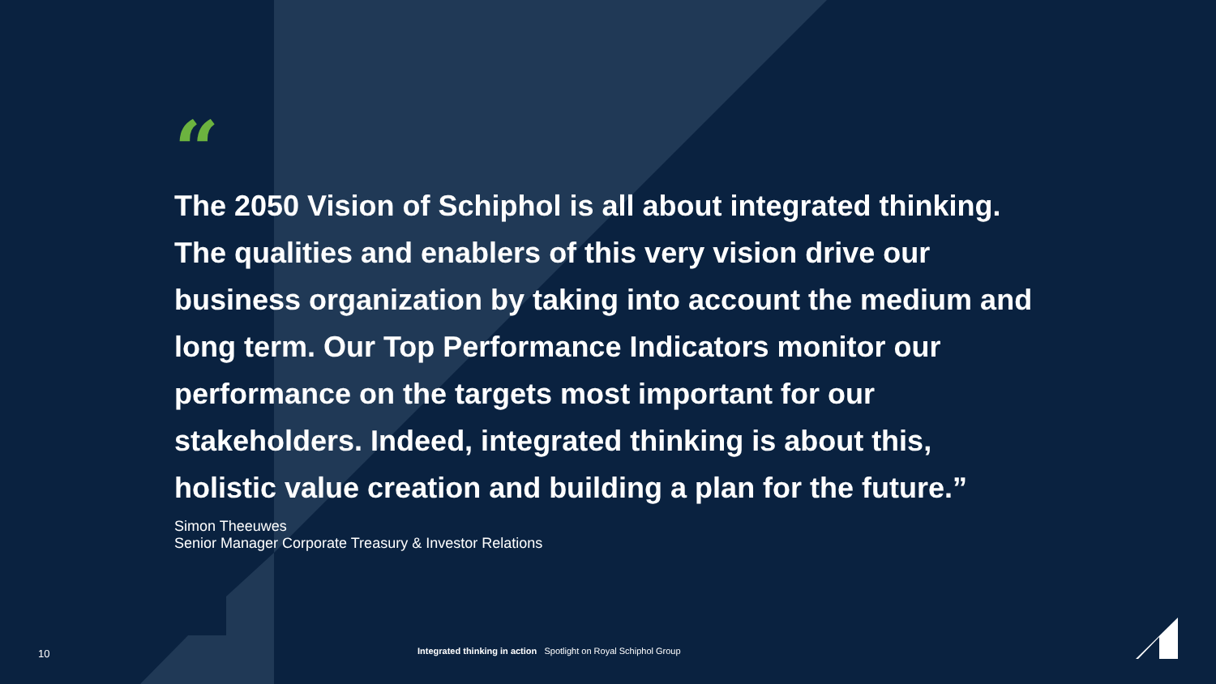“
The 2050 Vision of Schiphol is all about integrated thinking. The qualities and enablers of this very vision drive our business organization by taking into account the medium and long term. Our Top Performance Indicators monitor our performance on the targets most important for our stakeholders. Indeed, integrated thinking is about this, holistic value creation and building a plan for the future.”
Simon Theeuwes
Senior Manager Corporate Treasury & Investor Relations
10 Integrated thinking in action Spotlight on Royal Schiphol Group